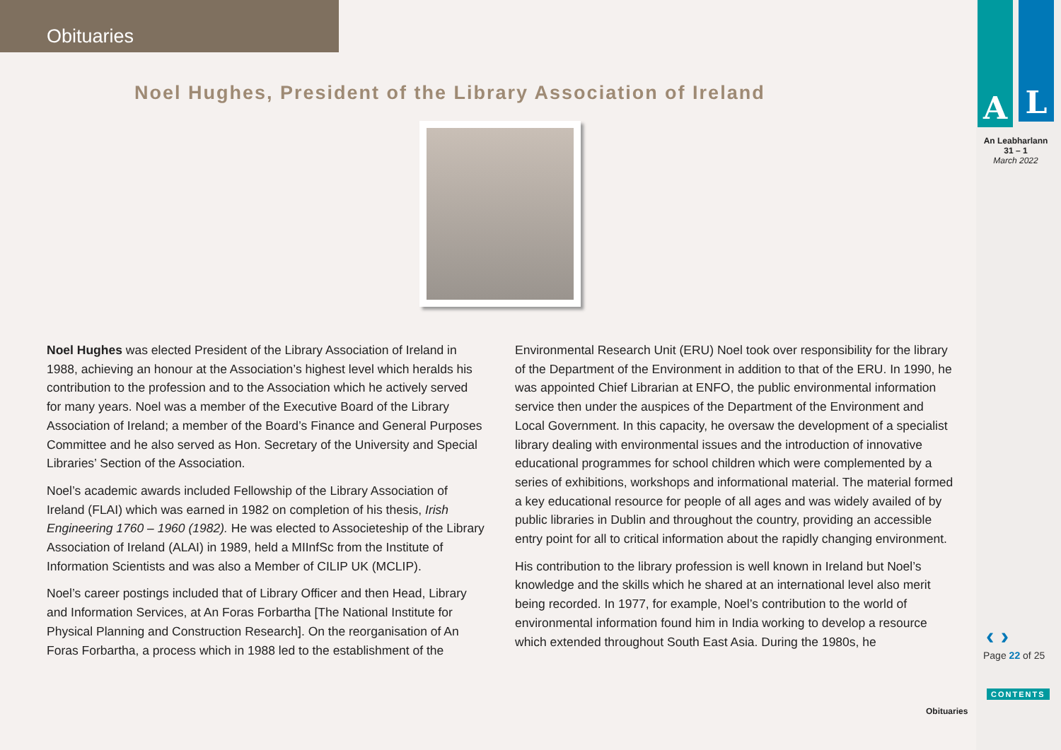Obituaries
A L
An Leabharlann
31 – 1
March 2022
Noel Hughes, President of the Library Association of Ireland
Noel Hughes was elected President of the Library Association of Ireland in 1988, achieving an honour at the Association’s highest level which heralds his contribution to the profession and to the Association which he actively served for many years. Noel was a member of the Executive Board of the Library Association of Ireland; a member of the Board’s Finance and General Purposes Committee and he also served as Hon. Secretary of the University and Special Libraries’ Section of the Association.
Noel’s academic awards included Fellowship of the Library Association of Ireland (FLAI) which was earned in 1982 on completion of his thesis, Irish Engineering 1760 – 1960 (1982). He was elected to Associeteship of the Library Association of Ireland (ALAI) in 1989, held a MIInfSc from the Institute of Information Scientists and was also a Member of CILIP UK (MCLIP).
Noel’s career postings included that of Library Officer and then Head, Library and Information Services, at An Foras Forbartha [The National Institute for Physical Planning and Construction Research]. On the reorganisation of An Foras Forbartha, a process which in 1988 led to the establishment of the
Environmental Research Unit (ERU) Noel took over responsibility for the library of the Department of the Environment in addition to that of the ERU. In 1990, he was appointed Chief Librarian at ENFO, the public environmental information service then under the auspices of the Department of the Environment and Local Government. In this capacity, he oversaw the development of a specialist library dealing with environmental issues and the introduction of innovative educational programmes for school children which were complemented by a series of exhibitions, workshops and informational material. The material formed a key educational resource for people of all ages and was widely availed of by public libraries in Dublin and throughout the country, providing an accessible entry point for all to critical information about the rapidly changing environment.
His contribution to the library profession is well known in Ireland but Noel’s knowledge and the skills which he shared at an international level also merit being recorded. In 1977, for example, Noel’s contribution to the world of environmental information found him in India working to develop a resource which extended throughout South East Asia. During the 1980s, he
‹ ›
Page 22 of 25
CONTENTS
Obituaries